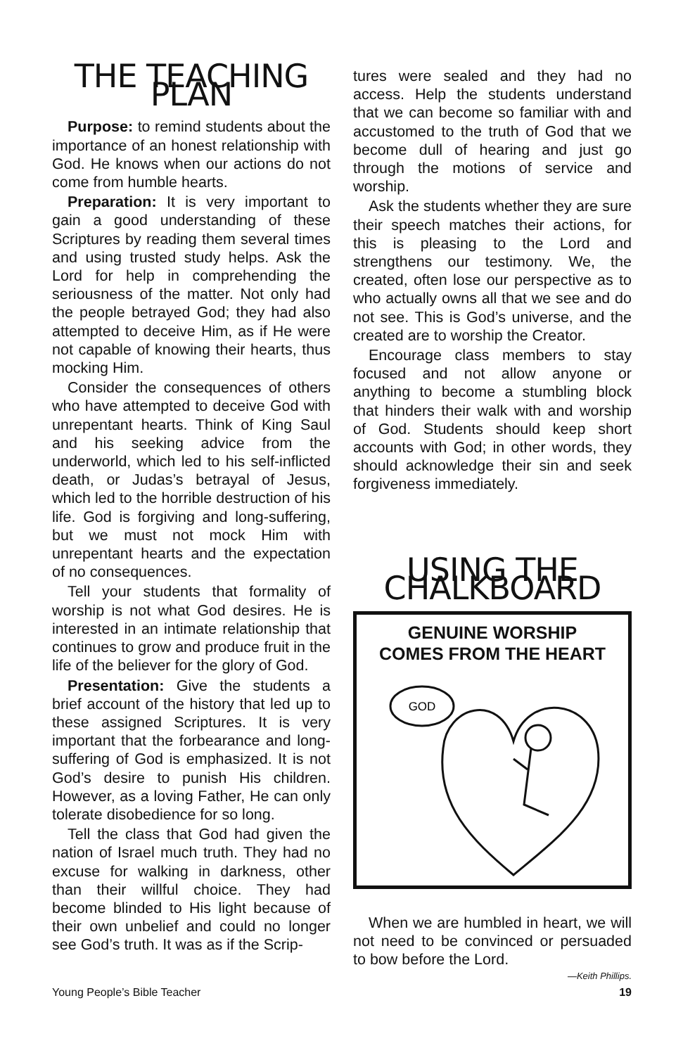THE TEACHING PLAN
Purpose: to remind students about the importance of an honest relationship with God. He knows when our actions do not come from humble hearts.
Preparation: It is very important to gain a good understanding of these Scriptures by reading them several times and using trusted study helps. Ask the Lord for help in comprehending the seriousness of the matter. Not only had the people betrayed God; they had also attempted to deceive Him, as if He were not capable of knowing their hearts, thus mocking Him.
Consider the consequences of others who have attempted to deceive God with unrepentant hearts. Think of King Saul and his seeking advice from the underworld, which led to his self-inflicted death, or Judas’s betrayal of Jesus, which led to the horrible destruction of his life. God is forgiving and long-suffering, but we must not mock Him with unrepentant hearts and the expectation of no consequences.
Tell your students that formality of worship is not what God desires. He is interested in an intimate relationship that continues to grow and produce fruit in the life of the believer for the glory of God.
Presentation: Give the students a brief account of the history that led up to these assigned Scriptures. It is very important that the forbearance and long-suffering of God is emphasized. It is not God’s desire to punish His children. However, as a loving Father, He can only tolerate disobedience for so long.
Tell the class that God had given the nation of Israel much truth. They had no excuse for walking in darkness, other than their willful choice. They had become blinded to His light because of their own unbelief and could no longer see God’s truth. It was as if the Scrip-
tures were sealed and they had no access. Help the students understand that we can become so familiar with and accustomed to the truth of God that we become dull of hearing and just go through the motions of service and worship.
Ask the students whether they are sure their speech matches their actions, for this is pleasing to the Lord and strengthens our testimony. We, the created, often lose our perspective as to who actually owns all that we see and do not see. This is God’s universe, and the created are to worship the Creator.
Encourage class members to stay focused and not allow anyone or anything to become a stumbling block that hinders their walk with and worship of God. Students should keep short accounts with God; in other words, they should acknowledge their sin and seek forgiveness immediately.
USING THE CHALKBOARD
GENUINE WORSHIP
COMES FROM THE HEART
GOD
When we are humbled in heart, we will not need to be convinced or persuaded to bow before the Lord.
—Keith Phillips.
Young People’s Bible Teacher 19